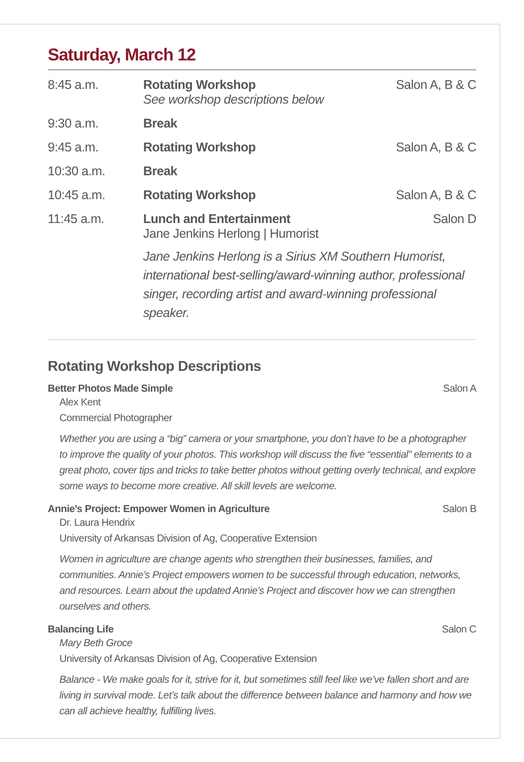Saturday, March 12
| 8:45 a.m. | Rotating Workshop See workshop descriptions below | Salon A, B & C |
| 9:30 a.m. | Break | |
| 9:45 a.m. | Rotating Workshop | Salon A, B & C |
| 10:30 a.m. | Break | |
| 10:45 a.m. | Rotating Workshop | Salon A, B & C |
| 11:45 a.m. | Lunch and Entertainment Jane Jenkins Herlong / Humorist | Salon D |
| | Jane Jenkins Herlong is a Sirius XM Southern Humorist, international best-selling/award-winning author, professional singer, recording artist and award-winning professional speaker. | |
Rotating Workshop Descriptions
Better Photos Made Simple Salon A
Alex Kent
Commercial Photographer
Whether you are using a “big” camera or your smartphone, you don’t have to be a photographer to improve the quality of your photos. This workshop will discuss the five “essential” elements to a great photo, cover tips and tricks to take better photos without getting overly technical, and explore some ways to become more creative. All skill levels are welcome.
Annie’s Project: Empower Women in Agriculture Salon B
Dr. Laura Hendrix
University of Arkansas Division of Ag, Cooperative Extension
Women in agriculture are change agents who strengthen their businesses, families, and communities. Annie’s Project empowers women to be successful through education, networks, and resources. Learn about the updated Annie’s Project and discover how we can strengthen ourselves and others.
Balancing Life Salon C
Mary Beth Groce
University of Arkansas Division of Ag, Cooperative Extension
Balance - We make goals for it, strive for it, but sometimes still feel like we’ve fallen short and are living in survival mode. Let’s talk about the difference between balance and harmony and how we can all achieve healthy, fulfilling lives.